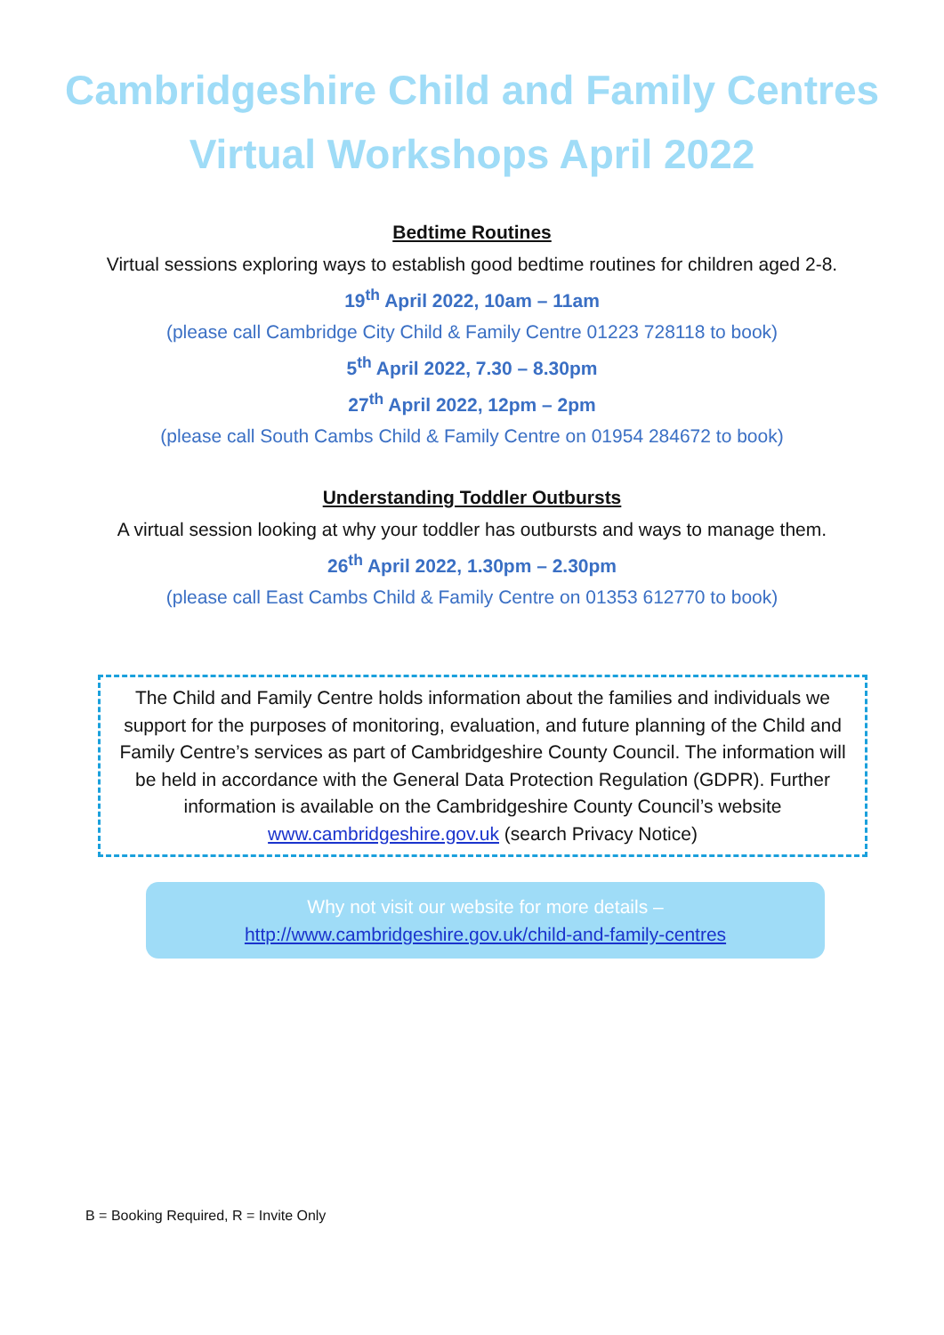Cambridgeshire Child and Family Centres
Virtual Workshops April 2022
Bedtime Routines
Virtual sessions exploring ways to establish good bedtime routines for children aged 2-8.
19<sup>th</sup> April 2022, 10am – 11am
(please call Cambridge City Child & Family Centre 01223 728118 to book)
5<sup>th</sup> April 2022, 7.30 – 8.30pm
27<sup>th</sup> April 2022, 12pm – 2pm
(please call South Cambs Child & Family Centre on 01954 284672 to book)
Understanding Toddler Outbursts
A virtual session looking at why your toddler has outbursts and ways to manage them.
26<sup>th</sup> April 2022, 1.30pm – 2.30pm
(please call East Cambs Child & Family Centre on 01353 612770 to book)
The Child and Family Centre holds information about the families and individuals we support for the purposes of monitoring, evaluation, and future planning of the Child and Family Centre’s services as part of Cambridgeshire County Council. The information will be held in accordance with the General Data Protection Regulation (GDPR). Further information is available on the Cambridgeshire County Council’s website www.cambridgeshire.gov.uk (search Privacy Notice)
Why not visit our website for more details –
http://www.cambridgeshire.gov.uk/child-and-family-centres
B = Booking Required, R = Invite Only